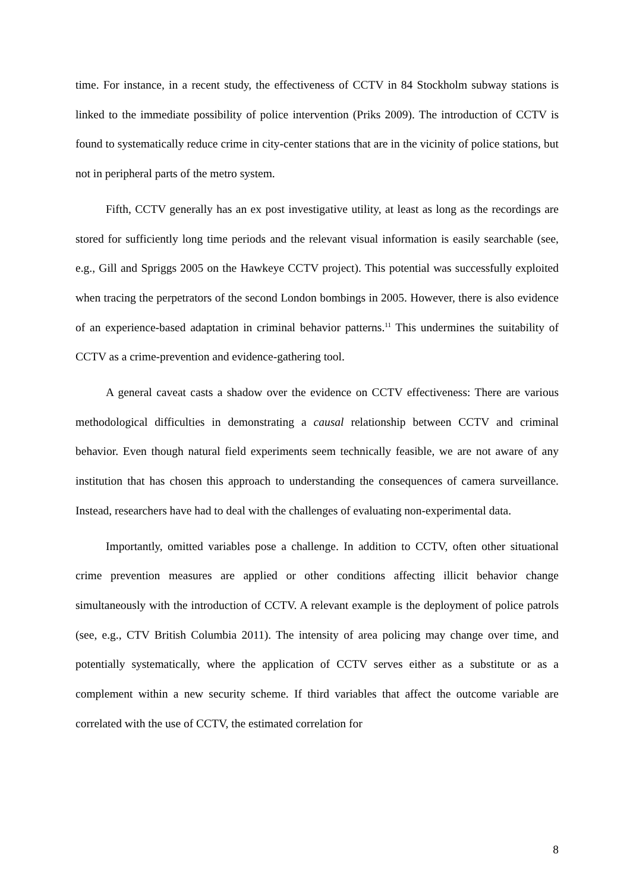time. For instance, in a recent study, the effectiveness of CCTV in 84 Stockholm subway stations is linked to the immediate possibility of police intervention (Priks 2009). The introduction of CCTV is found to systematically reduce crime in city-center stations that are in the vicinity of police stations, but not in peripheral parts of the metro system.
Fifth, CCTV generally has an ex post investigative utility, at least as long as the recordings are stored for sufficiently long time periods and the relevant visual information is easily searchable (see, e.g., Gill and Spriggs 2005 on the Hawkeye CCTV project). This potential was successfully exploited when tracing the perpetrators of the second London bombings in 2005. However, there is also evidence of an experience-based adaptation in criminal behavior patterns.<sup>11</sup> This undermines the suitability of CCTV as a crime-prevention and evidence-gathering tool.
A general caveat casts a shadow over the evidence on CCTV effectiveness: There are various methodological difficulties in demonstrating a causal relationship between CCTV and criminal behavior. Even though natural field experiments seem technically feasible, we are not aware of any institution that has chosen this approach to understanding the consequences of camera surveillance. Instead, researchers have had to deal with the challenges of evaluating non-experimental data.
Importantly, omitted variables pose a challenge. In addition to CCTV, often other situational crime prevention measures are applied or other conditions affecting illicit behavior change simultaneously with the introduction of CCTV. A relevant example is the deployment of police patrols (see, e.g., CTV British Columbia 2011). The intensity of area policing may change over time, and potentially systematically, where the application of CCTV serves either as a substitute or as a complement within a new security scheme. If third variables that affect the outcome variable are correlated with the use of CCTV, the estimated correlation for
8